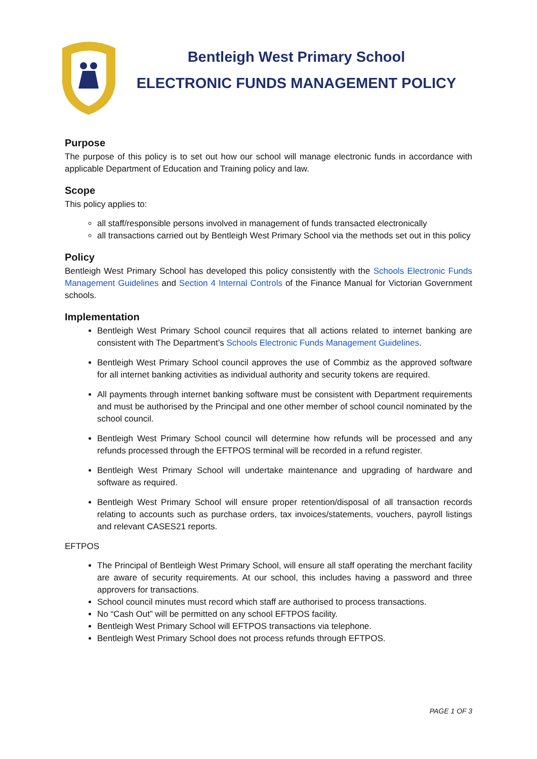Bentleigh West Primary School
ELECTRONIC FUNDS MANAGEMENT POLICY
Purpose
The purpose of this policy is to set out how our school will manage electronic funds in accordance with applicable Department of Education and Training policy and law.
Scope
This policy applies to:
all staff/responsible persons involved in management of funds transacted electronically
all transactions carried out by Bentleigh West Primary School via the methods set out in this policy
Policy
Bentleigh West Primary School has developed this policy consistently with the Schools Electronic Funds Management Guidelines and Section 4 Internal Controls of the Finance Manual for Victorian Government schools.
Implementation
Bentleigh West Primary School council requires that all actions related to internet banking are consistent with The Department’s Schools Electronic Funds Management Guidelines.
Bentleigh West Primary School council approves the use of Commbiz as the approved software for all internet banking activities as individual authority and security tokens are required.
All payments through internet banking software must be consistent with Department requirements and must be authorised by the Principal and one other member of school council nominated by the school council.
Bentleigh West Primary School council will determine how refunds will be processed and any refunds processed through the EFTPOS terminal will be recorded in a refund register.
Bentleigh West Primary School will undertake maintenance and upgrading of hardware and software as required.
Bentleigh West Primary School will ensure proper retention/disposal of all transaction records relating to accounts such as purchase orders, tax invoices/statements, vouchers, payroll listings and relevant CASES21 reports.
EFTPOS
The Principal of Bentleigh West Primary School, will ensure all staff operating the merchant facility are aware of security requirements. At our school, this includes having a password and three approvers for transactions.
School council minutes must record which staff are authorised to process transactions.
No “Cash Out” will be permitted on any school EFTPOS facility.
Bentleigh West Primary School will EFTPOS transactions via telephone.
Bentleigh West Primary School does not process refunds through EFTPOS.
PAGE 1 OF 3